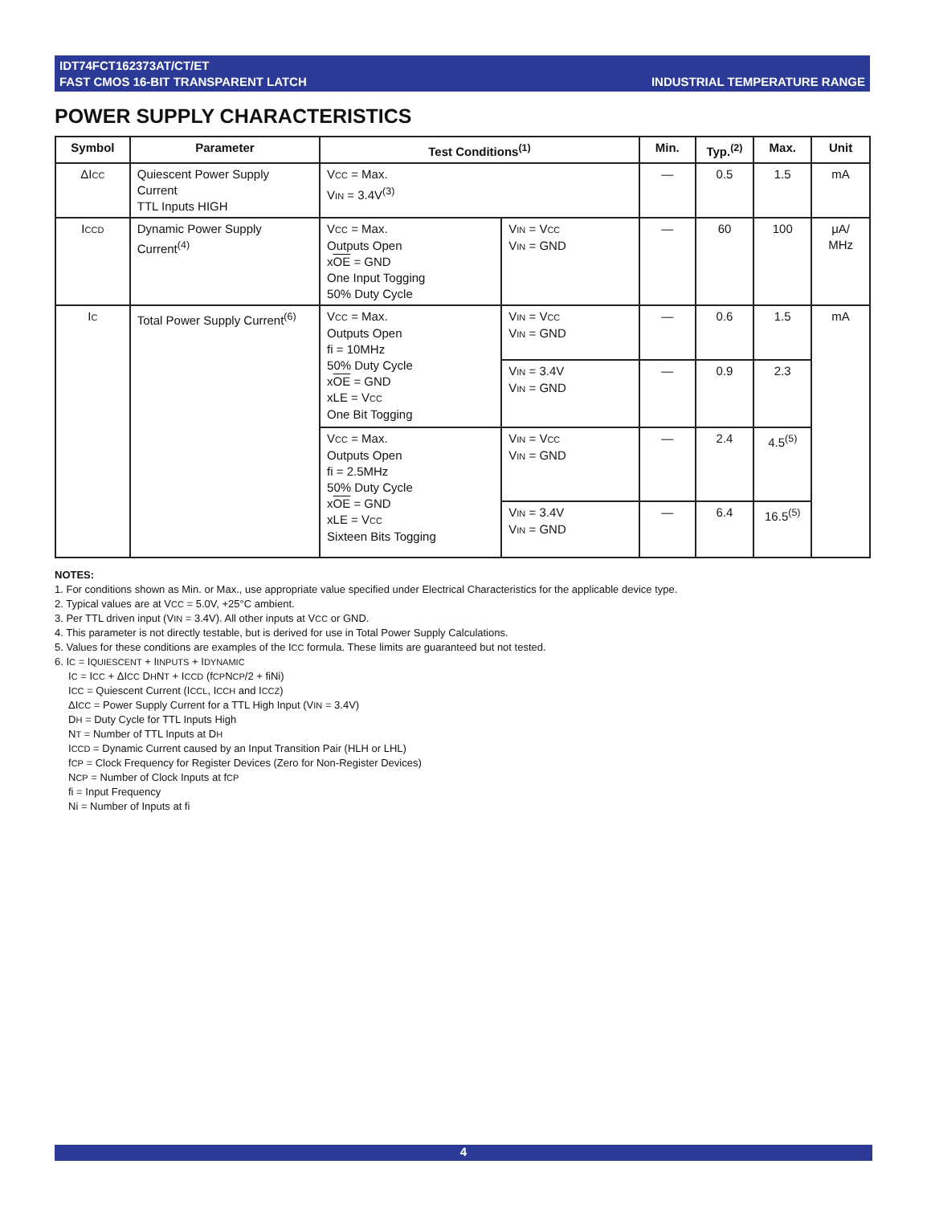IDT74FCT162373AT/CT/ET
FAST CMOS 16-BIT TRANSPARENT LATCH
INDUSTRIAL TEMPERATURE RANGE
POWER SUPPLY CHARACTERISTICS
| Symbol | Parameter | Test Conditions<sup>(1)</sup> | | Min. | Typ.<sup>(2)</sup> | Max. | Unit |
| --- | --- | --- | --- | --- | --- | --- | --- |
| ΔI<sub>CC</sub> | Quiescent Power Supply Current TTL Inputs HIGH | V<sub>CC</sub> = Max. V<sub>IN</sub> = 3.4V<sup>(3)</sup> | | — | 0.5 | 1.5 | mA |
| I<sub>CCD</sub> | Dynamic Power Supply Current<sup>(4)</sup> | V<sub>CC</sub> = Max. Outputs Open x OE = GND One Input Togging 50% Duty Cycle | V<sub>IN</sub> = V<sub>CC</sub> V<sub>IN</sub> = GND | — | 60 | 100 | μA/ MHz |
| I<sub>C</sub> | Total Power Supply Current<sup>(6)</sup> | V<sub>CC</sub> = Max. Outputs Open fi = 10MHz 50% Duty Cycle x OE = GND xLE = V<sub>CC</sub> One Bit Togging | V<sub>IN</sub> = V<sub>CC</sub> V<sub>IN</sub> = GND | — | 0.6 | 1.5 | mA |
| | | | V<sub>IN</sub> = 3.4V V<sub>IN</sub> = GND | — | 0.9 | 2.3 | |
| | | V<sub>CC</sub> = Max. Outputs Open fi = 2.5MHz 50% Duty Cycle x OE = GND xLE = V<sub>CC</sub> Sixteen Bits Togging | V<sub>IN</sub> = V<sub>CC</sub> V<sub>IN</sub> = GND | — | 2.4 | 4.5<sup>(5)</sup> | |
| | | | V<sub>IN</sub> = 3.4V V<sub>IN</sub> = GND | — | 6.4 | 16.5<sup>(5)</sup> | |
NOTES:
1. For conditions shown as Min. or Max., use appropriate value specified under Electrical Characteristics for the applicable device type.
2. Typical values are at V<sub>CC</sub> = 5.0V, +25°C ambient.
3. Per TTL driven input (V<sub>IN</sub> = 3.4V). All other inputs at V<sub>CC</sub> or GND.
4. This parameter is not directly testable, but is derived for use in Total Power Supply Calculations.
5. Values for these conditions are examples of the I<sub>CC</sub> formula. These limits are guaranteed but not tested.
6. I<sub>C</sub> = I<sub>QUIESCENT</sub> + I<sub>INPUTS</sub> + I<sub>DYNAMIC</sub>
I<sub>C</sub> = I<sub>CC</sub> + ΔI<sub>CC</sub> D<sub>H</sub>N<sub>T</sub> + I<sub>CCD</sub> (f<sub>CP</sub>N<sub>CP</sub>/2 + fiNi)
I<sub>CC</sub> = Quiescent Current (I<sub>CCL</sub>, I<sub>CCH</sub> and I<sub>CCZ</sub>)
ΔI<sub>CC</sub> = Power Supply Current for a TTL High Input (V<sub>IN</sub> = 3.4V)
D<sub>H</sub> = Duty Cycle for TTL Inputs High
N<sub>T</sub> = Number of TTL Inputs at D<sub>H</sub>
I<sub>CCD</sub> = Dynamic Current caused by an Input Transition Pair (HLH or LHL)
f<sub>CP</sub> = Clock Frequency for Register Devices (Zero for Non-Register Devices)
N<sub>CP</sub> = Number of Clock Inputs at f<sub>CP</sub>
fi = Input Frequency
Ni = Number of Inputs at fi
4